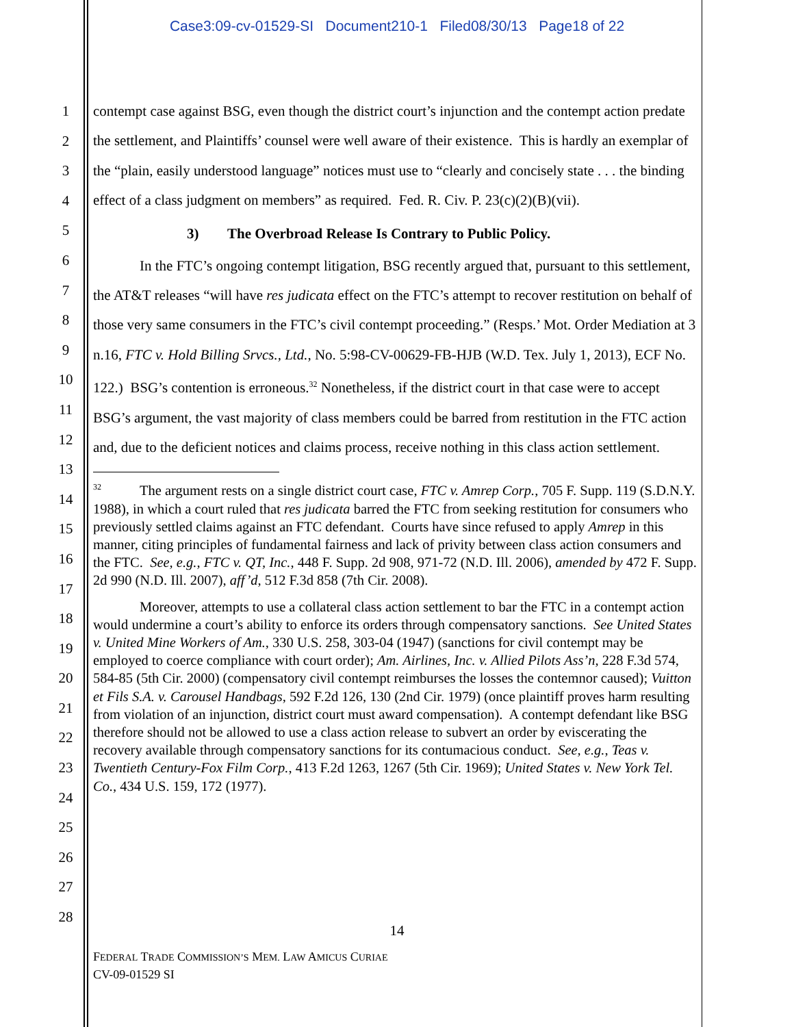Case3:09-cv-01529-SI Document210-1 Filed08/30/13 Page18 of 22
1
2
3
4
5
6
7
8
9
10
11
12
13
14
15
16
17
18
19
20
21
22
23
24
25
26
27
28
contempt case against BSG, even though the district court’s injunction and the contempt action predate the settlement, and Plaintiffs’ counsel were well aware of their existence. This is hardly an exemplar of the “plain, easily understood language” notices must use to “clearly and concisely state . . . the binding effect of a class judgment on members” as required. Fed. R. Civ. P. 23(c)(2)(B)(vii).
3) The Overbroad Release Is Contrary to Public Policy.
In the FTC’s ongoing contempt litigation, BSG recently argued that, pursuant to this settlement, the AT&T releases “will have res judicata effect on the FTC’s attempt to recover restitution on behalf of those very same consumers in the FTC’s civil contempt proceeding.” (Resps.’ Mot. Order Mediation at 3 n.16, FTC v. Hold Billing Srvcs., Ltd., No. 5:98-CV-00629-FB-HJB (W.D. Tex. July 1, 2013), ECF No. 122.) BSG’s contention is erroneous.<sup>32</sup> Nonetheless, if the district court in that case were to accept BSG’s argument, the vast majority of class members could be barred from restitution in the FTC action and, due to the deficient notices and claims process, receive nothing in this class action settlement.
<sup>32</sup> The argument rests on a single district court case, FTC v. Amrep Corp., 705 F. Supp. 119 (S.D.N.Y. 1988), in which a court ruled that res judicata barred the FTC from seeking restitution for consumers who previously settled claims against an FTC defendant. Courts have since refused to apply Amrep in this manner, citing principles of fundamental fairness and lack of privity between class action consumers and the FTC. See, e.g., FTC v. QT, Inc., 448 F. Supp. 2d 908, 971-72 (N.D. Ill. 2006), amended by 472 F. Supp. 2d 990 (N.D. Ill. 2007), aff’d, 512 F.3d 858 (7th Cir. 2008).
Moreover, attempts to use a collateral class action settlement to bar the FTC in a contempt action would undermine a court’s ability to enforce its orders through compensatory sanctions. See United States v. United Mine Workers of Am., 330 U.S. 258, 303-04 (1947) (sanctions for civil contempt may be employed to coerce compliance with court order); Am. Airlines, Inc. v. Allied Pilots Ass’n, 228 F.3d 574, 584-85 (5th Cir. 2000) (compensatory civil contempt reimburses the losses the contemnor caused); Vuitton et Fils S.A. v. Carousel Handbags, 592 F.2d 126, 130 (2nd Cir. 1979) (once plaintiff proves harm resulting from violation of an injunction, district court must award compensation). A contempt defendant like BSG therefore should not be allowed to use a class action release to subvert an order by eviscerating the recovery available through compensatory sanctions for its contumacious conduct. See, e.g., Teas v. Twentieth Century-Fox Film Corp., 413 F.2d 1263, 1267 (5th Cir. 1969); United States v. New York Tel. Co., 434 U.S. 159, 172 (1977).
14
FEDERAL TRADE COMMISSION’S MEM. LAW AMICUS CURIAE
CV-09-01529 SI